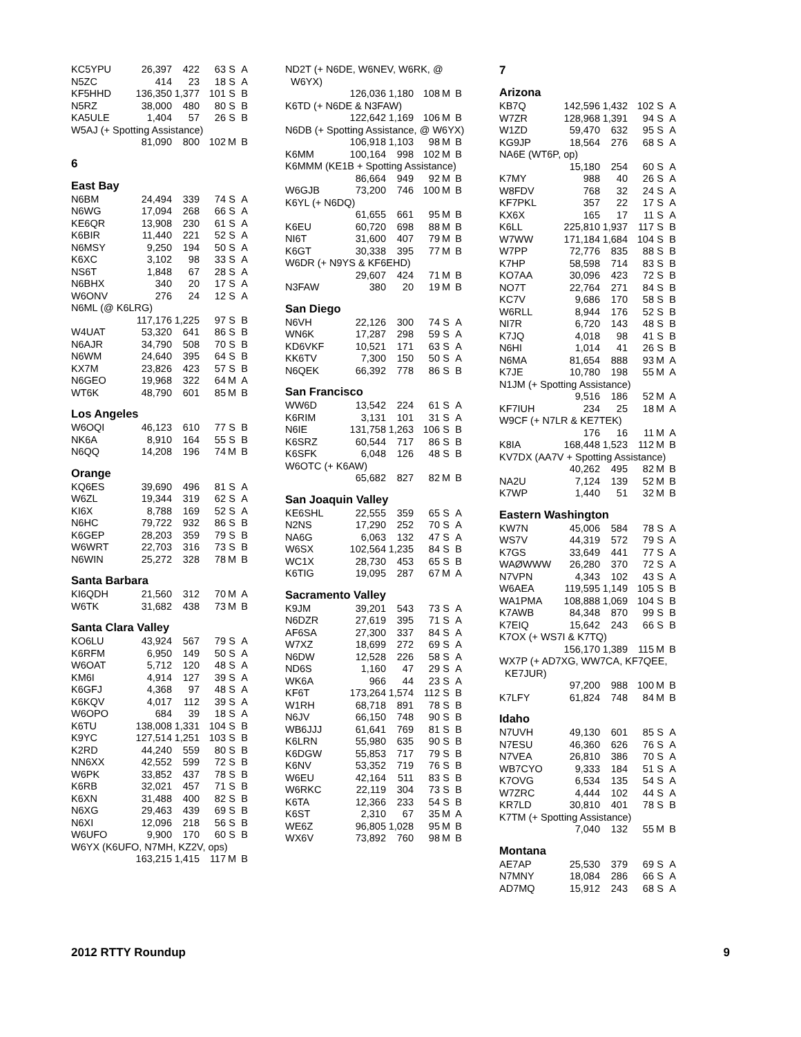| KC5YPU | 26,397 | 422 | 63 | S | A |
| N5ZC | 414 | 23 | 18 | S | A |
| KF5HHD | 136,350 | 1,377 | 101 | S | B |
| N5RZ | 38,000 | 480 | 80 | S | B |
| KA5ULE | 1,404 | 57 | 26 | S | B |
| W5AJ (+ Spotting Assistance) | | | | | |
| | 81,090 | 800 | 102 | M | B |
6
East Bay
| N6BM | 24,494 | 339 | 74 | S | A |
| N6WG | 17,094 | 268 | 66 | S | A |
| KE6QR | 13,908 | 230 | 61 | S | A |
| K6BIR | 11,440 | 221 | 52 | S | A |
| N6MSY | 9,250 | 194 | 50 | S | A |
| K6XC | 3,102 | 98 | 33 | S | A |
| NS6T | 1,848 | 67 | 28 | S | A |
| N6BHX | 340 | 20 | 17 | S | A |
| W6ONV | 276 | 24 | 12 | S | A |
| N6ML (@ K6LRG) | | | | | |
| | 117,176 | 1,225 | 97 | S | B |
| W4UAT | 53,320 | 641 | 86 | S | B |
| N6AJR | 34,790 | 508 | 70 | S | B |
| N6WM | 24,640 | 395 | 64 | S | B |
| KX7M | 23,826 | 423 | 57 | S | B |
| N6GEO | 19,968 | 322 | 64 | M | A |
| WT6K | 48,790 | 601 | 85 | M | B |
Los Angeles
| W6OQI | 46,123 | 610 | 77 | S | B |
| NK6A | 8,910 | 164 | 55 | S | B |
| N6QQ | 14,208 | 196 | 74 | M | B |
Orange
| KQ6ES | 39,690 | 496 | 81 | S | A |
| W6ZL | 19,344 | 319 | 62 | S | A |
| KI6X | 8,788 | 169 | 52 | S | A |
| N6HC | 79,722 | 932 | 86 | S | B |
| K6GEP | 28,203 | 359 | 79 | S | B |
| W6WRT | 22,703 | 316 | 73 | S | B |
| N6WIN | 25,272 | 328 | 78 | M | B |
Santa Barbara
| KI6QDH | 21,560 | 312 | 70 | M | A |
| W6TK | 31,682 | 438 | 73 | M | B |
Santa Clara Valley
| KO6LU | 43,924 | 567 | 79 | S | A |
| K6RFM | 6,950 | 149 | 50 | S | A |
| W6OAT | 5,712 | 120 | 48 | S | A |
| KM6I | 4,914 | 127 | 39 | S | A |
| K6GFJ | 4,368 | 97 | 48 | S | A |
| K6KQV | 4,017 | 112 | 39 | S | A |
| W6OPO | 684 | 39 | 18 | S | A |
| K6TU | 138,008 | 1,331 | 104 | S | B |
| K9YC | 127,514 | 1,251 | 103 | S | B |
| K2RD | 44,240 | 559 | 80 | S | B |
| NN6XX | 42,552 | 599 | 72 | S | B |
| W6PK | 33,852 | 437 | 78 | S | B |
| K6RB | 32,021 | 457 | 71 | S | B |
| K6XN | 31,488 | 400 | 82 | S | B |
| N6XG | 29,463 | 439 | 69 | S | B |
| N6XI | 12,096 | 218 | 56 | S | B |
| W6UFO | 9,900 | 170 | 60 | S | B |
| W6YX (K6UFO, N7MH, KZ2V, ops) | | | | | |
| | 163,215 | 1,415 | 117 | M | B |
| ND2T (+ N6DE, W6NEV, W6RK, @ W6YX) | | | | | |
| | 126,036 | 1,180 | 108 | M | B |
| K6TD (+ N6DE & N3FAW) | | | | | |
| | 122,642 | 1,169 | 106 | M | B |
| N6DB (+ Spotting Assistance, @ W6YX) | | | | | |
| | 106,918 | 1,103 | 98 | M | B |
| K6MM | 100,164 | 998 | 102 | M | B |
| K6MMM (KE1B + Spotting Assistance) | | | | | |
| | 86,664 | 949 | 92 | M | B |
| W6GJB | 73,200 | 746 | 100 | M | B |
| K6YL (+ N6DQ) | | | | | |
| | 61,655 | 661 | 95 | M | B |
| K6EU | 60,720 | 698 | 88 | M | B |
| NI6T | 31,600 | 407 | 79 | M | B |
| K6GT | 30,338 | 395 | 77 | M | B |
| W6DR (+ N9YS & KF6EHD) | | | | | |
| | 29,607 | 424 | 71 | M | B |
| N3FAW | 380 | 20 | 19 | M | B |
San Diego
| N6VH | 22,126 | 300 | 74 | S | A |
| WN6K | 17,287 | 298 | 59 | S | A |
| KD6VKF | 10,521 | 171 | 63 | S | A |
| KK6TV | 7,300 | 150 | 50 | S | A |
| N6QEK | 66,392 | 778 | 86 | S | B |
San Francisco
| WW6D | 13,542 | 224 | 61 | S | A |
| K6RIM | 3,131 | 101 | 31 | S | A |
| N6IE | 131,758 | 1,263 | 106 | S | B |
| K6SRZ | 60,544 | 717 | 86 | S | B |
| K6SFK | 6,048 | 126 | 48 | S | B |
| W6OTC (+ K6AW) | | | | | |
| | 65,682 | 827 | 82 | M | B |
San Joaquin Valley
| KE6SHL | 22,555 | 359 | 65 | S | A |
| N2NS | 17,290 | 252 | 70 | S | A |
| NA6G | 6,063 | 132 | 47 | S | A |
| W6SX | 102,564 | 1,235 | 84 | S | B |
| WC1X | 28,730 | 453 | 65 | S | B |
| K6TIG | 19,095 | 287 | 67 | M | A |
Sacramento Valley
| K9JM | 39,201 | 543 | 73 | S | A |
| N6DZR | 27,619 | 395 | 71 | S | A |
| AF6SA | 27,300 | 337 | 84 | S | A |
| W7XZ | 18,699 | 272 | 69 | S | A |
| N6DW | 12,528 | 226 | 58 | S | A |
| ND6S | 1,160 | 47 | 29 | S | A |
| WK6A | 966 | 44 | 23 | S | A |
| KF6T | 173,264 | 1,574 | 112 | S | B |
| W1RH | 68,718 | 891 | 78 | S | B |
| N6JV | 66,150 | 748 | 90 | S | B |
| WB6JJJ | 61,641 | 769 | 81 | S | B |
| K6LRN | 55,980 | 635 | 90 | S | B |
| K6DGW | 55,853 | 717 | 79 | S | B |
| K6NV | 53,352 | 719 | 76 | S | B |
| W6EU | 42,164 | 511 | 83 | S | B |
| W6RKC | 22,119 | 304 | 73 | S | B |
| K6TA | 12,366 | 233 | 54 | S | B |
| K6ST | 2,310 | 67 | 35 | M | A |
| WE6Z | 96,805 | 1,028 | 95 | M | B |
| WX6V | 73,892 | 760 | 98 | M | B |
7
Arizona
| KB7Q | 142,596 | 1,432 | 102 | S | A |
| W7ZR | 128,968 | 1,391 | 94 | S | A |
| W1ZD | 59,470 | 632 | 95 | S | A |
| KG9JP | 18,564 | 276 | 68 | S | A |
| NA6E (WT6P, op) | | | | | |
| | 15,180 | 254 | 60 | S | A |
| K7MY | 988 | 40 | 26 | S | A |
| W8FDV | 768 | 32 | 24 | S | A |
| KF7PKL | 357 | 22 | 17 | S | A |
| KX6X | 165 | 17 | 11 | S | A |
| K6LL | 225,810 | 1,937 | 117 | S | B |
| W7WW | 171,184 | 1,684 | 104 | S | B |
| W7PP | 72,776 | 835 | 88 | S | B |
| K7HP | 58,598 | 714 | 83 | S | B |
| KO7AA | 30,096 | 423 | 72 | S | B |
| NO7T | 22,764 | 271 | 84 | S | B |
| KC7V | 9,686 | 170 | 58 | S | B |
| W6RLL | 8,944 | 176 | 52 | S | B |
| NI7R | 6,720 | 143 | 48 | S | B |
| K7JQ | 4,018 | 98 | 41 | S | B |
| N6HI | 1,014 | 41 | 26 | S | B |
| N6MA | 81,654 | 888 | 93 | M | A |
| K7JE | 10,780 | 198 | 55 | M | A |
| N1JM (+ Spotting Assistance) | | | | | |
| | 9,516 | 186 | 52 | M | A |
| KF7IUH | 234 | 25 | 18 | M | A |
| W9CF (+ N7LR & KE7TEK) | | | | | |
| | 176 | 16 | 11 | M | A |
| K8IA | 168,448 | 1,523 | 112 | M | B |
| KV7DX (AA7V + Spotting Assistance) | | | | | |
| | 40,262 | 495 | 82 | M | B |
| NA2U | 7,124 | 139 | 52 | M | B |
| K7WP | 1,440 | 51 | 32 | M | B |
Eastern Washington
| KW7N | 45,006 | 584 | 78 | S | A |
| WS7V | 44,319 | 572 | 79 | S | A |
| K7GS | 33,649 | 441 | 77 | S | A |
| WAØWWW | 26,280 | 370 | 72 | S | A |
| N7VPN | 4,343 | 102 | 43 | S | A |
| W6AEA | 119,595 | 1,149 | 105 | S | B |
| WA1PMA | 108,888 | 1,069 | 104 | S | B |
| K7AWB | 84,348 | 870 | 99 | S | B |
| K7EIQ | 15,642 | 243 | 66 | S | B |
| K7OX (+ WS7I & K7TQ) | | | | | |
| | 156,170 | 1,389 | 115 | M | B |
| WX7P (+ AD7XG, WW7CA, KF7QEE, KE7JUR) | | | | | |
| | 97,200 | 988 | 100 | M | B |
| K7LFY | 61,824 | 748 | 84 | M | B |
Idaho
| N7UVH | 49,130 | 601 | 85 | S | A |
| N7ESU | 46,360 | 626 | 76 | S | A |
| N7VEA | 26,810 | 386 | 70 | S | A |
| WB7CYO | 9,333 | 184 | 51 | S | A |
| K7OVG | 6,534 | 135 | 54 | S | A |
| W7ZRC | 4,444 | 102 | 44 | S | A |
| KR7LD | 30,810 | 401 | 78 | S | B |
| K7TM (+ Spotting Assistance) | | | | | |
| | 7,040 | 132 | 55 | M | B |
Montana
| AE7AP | 25,530 | 379 | 69 | S | A |
| N7MNY | 18,084 | 286 | 66 | S | A |
| AD7MQ | 15,912 | 243 | 68 | S | A |
2012 RTTY Roundup 9